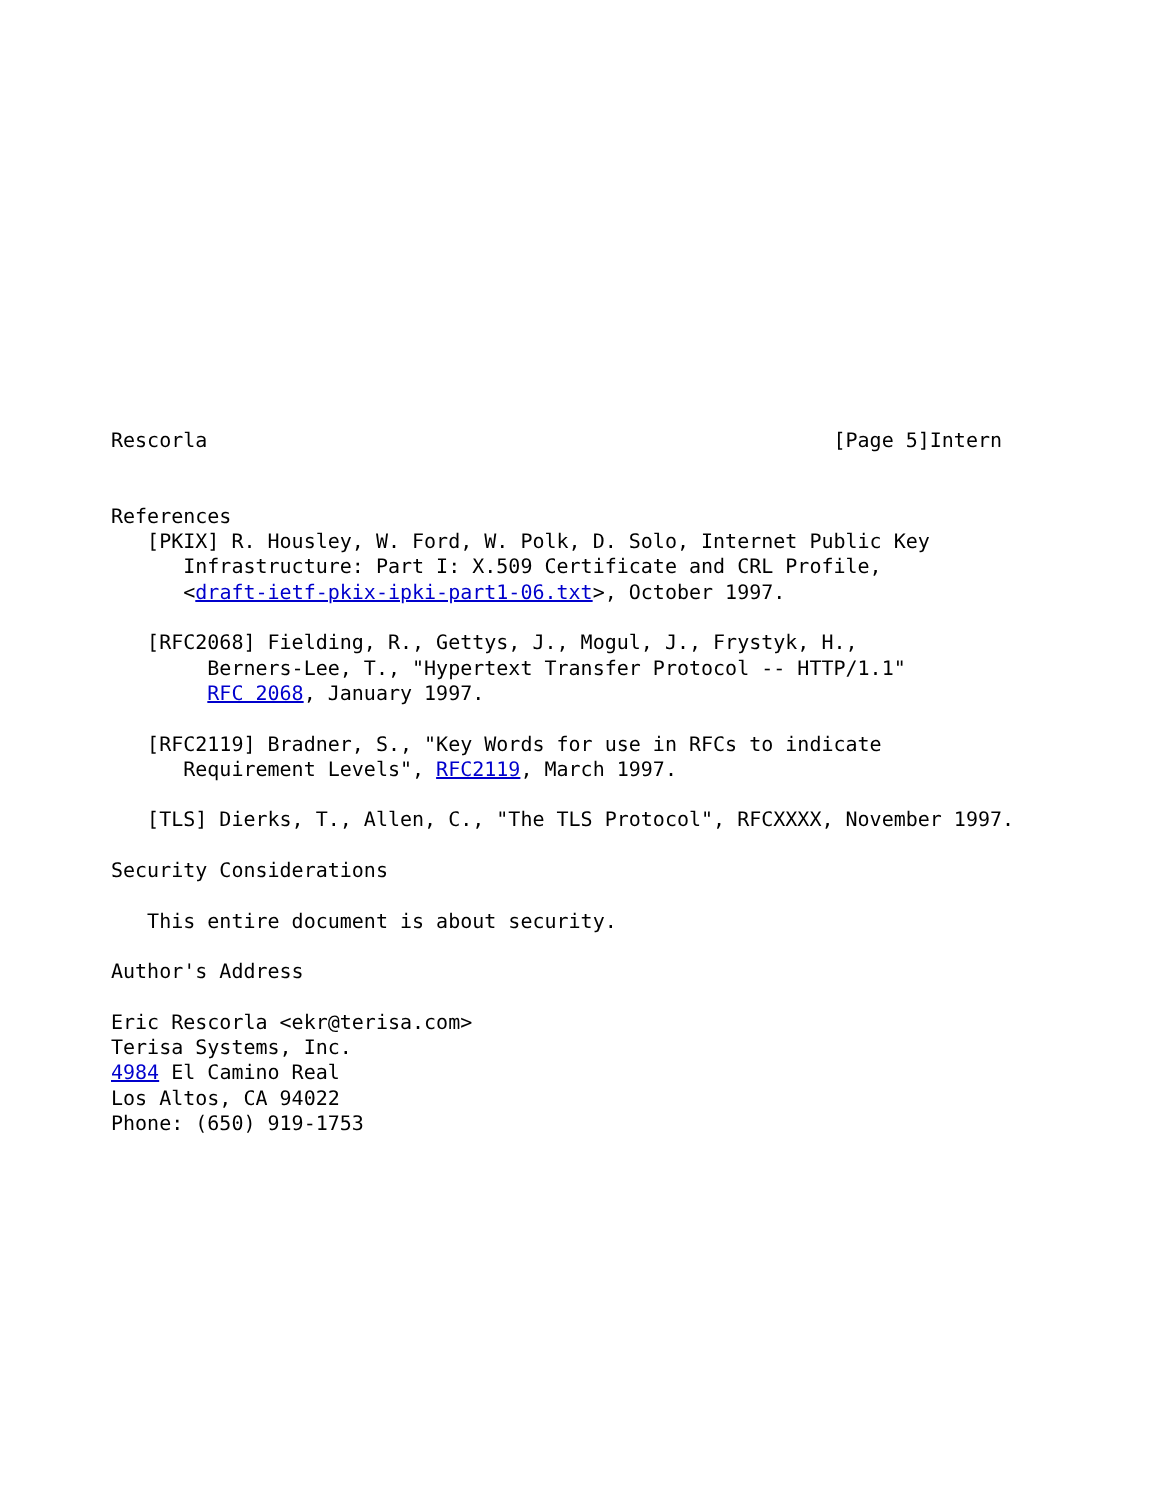Rescorla                                                    [Page 5]Intern


References
   [PKIX] R. Housley, W. Ford, W. Polk, D. Solo, Internet Public Key
      Infrastructure: Part I: X.509 Certificate and CRL Profile,
      <draft-ietf-pkix-ipki-part1-06.txt>, October 1997.

   [RFC2068] Fielding, R., Gettys, J., Mogul, J., Frystyk, H.,
        Berners-Lee, T., "Hypertext Transfer Protocol -- HTTP/1.1"
        RFC 2068, January 1997.

   [RFC2119] Bradner, S., "Key Words for use in RFCs to indicate
      Requirement Levels", RFC2119, March 1997.

   [TLS] Dierks, T., Allen, C., "The TLS Protocol", RFCXXXX, November 1997.

Security Considerations

   This entire document is about security.

Author's Address

Eric Rescorla <ekr@terisa.com>
Terisa Systems, Inc.
4984 El Camino Real
Los Altos, CA 94022
Phone: (650) 919-1753